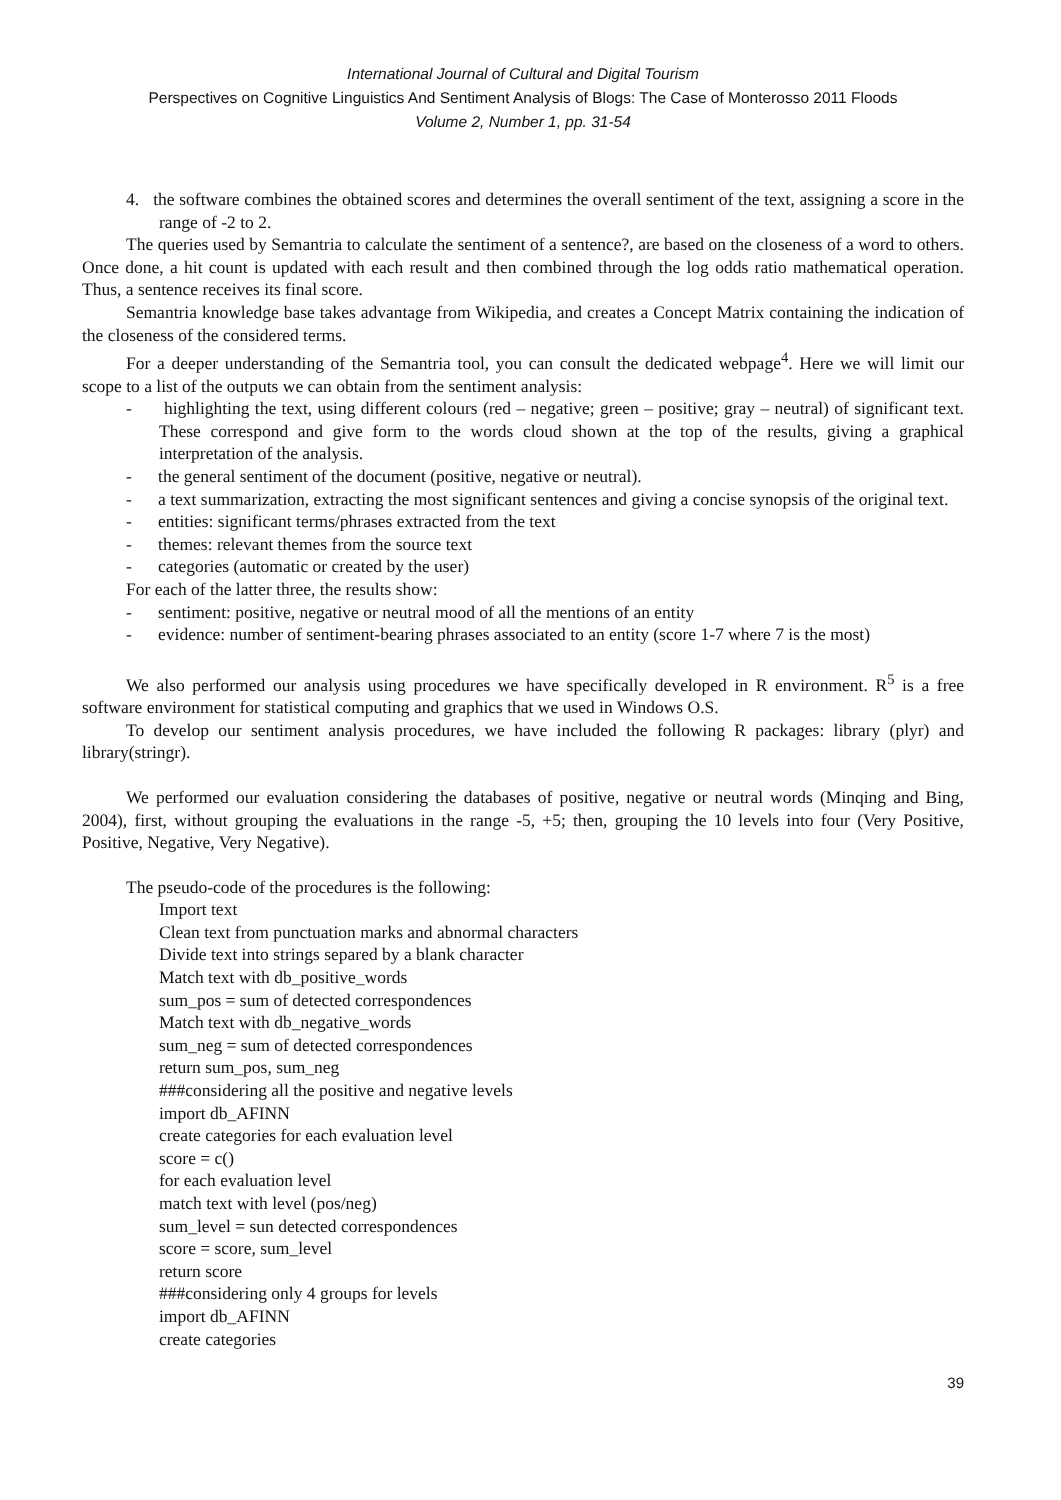International Journal of Cultural and Digital Tourism
Perspectives on Cognitive Linguistics And Sentiment Analysis of Blogs: The Case of Monterosso 2011 Floods
Volume 2, Number 1, pp. 31-54
4. the software combines the obtained scores and determines the overall sentiment of the text, assigning a score in the range of -2 to 2.
The queries used by Semantria to calculate the sentiment of a sentence?, are based on the closeness of a word to others. Once done, a hit count is updated with each result and then combined through the log odds ratio mathematical operation. Thus, a sentence receives its final score.
Semantria knowledge base takes advantage from Wikipedia, and creates a Concept Matrix containing the indication of the closeness of the considered terms.
For a deeper understanding of the Semantria tool, you can consult the dedicated webpage<sup>4</sup>. Here we will limit our scope to a list of the outputs we can obtain from the sentiment analysis:
- highlighting the text, using different colours (red – negative; green – positive; gray – neutral) of significant text. These correspond and give form to the words cloud shown at the top of the results, giving a graphical interpretation of the analysis.
- the general sentiment of the document (positive, negative or neutral).
- a text summarization, extracting the most significant sentences and giving a concise synopsis of the original text.
- entities: significant terms/phrases extracted from the text
- themes: relevant themes from the source text
- categories (automatic or created by the user)
For each of the latter three, the results show:
- sentiment: positive, negative or neutral mood of all the mentions of an entity
- evidence: number of sentiment-bearing phrases associated to an entity (score 1-7 where 7 is the most)
We also performed our analysis using procedures we have specifically developed in R environment. R<sup>5</sup> is a free software environment for statistical computing and graphics that we used in Windows O.S.
To develop our sentiment analysis procedures, we have included the following R packages: library (plyr) and library(stringr).
We performed our evaluation considering the databases of positive, negative or neutral words (Minqing and Bing, 2004), first, without grouping the evaluations in the range -5, +5; then, grouping the 10 levels into four (Very Positive, Positive, Negative, Very Negative).
The pseudo-code of the procedures is the following:
Import text
Clean text from punctuation marks and abnormal characters
Divide text into strings separed by a blank character
Match text with db_positive_words
sum_pos = sum of detected correspondences
Match text with db_negative_words
sum_neg = sum of detected correspondences
return sum_pos, sum_neg
###considering all the positive and negative levels
import db_AFINN
create categories for each evaluation level
score = c()
for each evaluation level
match text with level (pos/neg)
sum_level = sun detected correspondences
score = score, sum_level
return score
###considering only 4 groups for levels
import db_AFINN
create categories
39